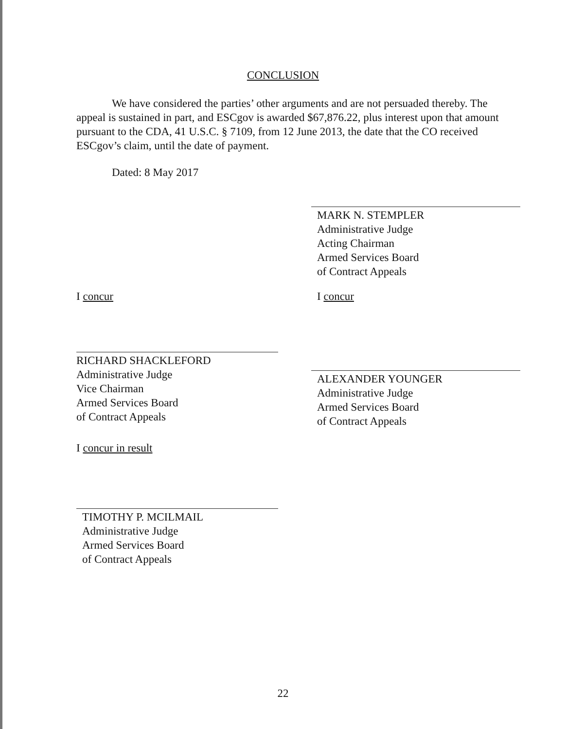CONCLUSION
We have considered the parties’ other arguments and are not persuaded thereby. The appeal is sustained in part, and ESCgov is awarded $67,876.22, plus interest upon that amount pursuant to the CDA, 41 U.S.C. § 7109, from 12 June 2013, the date that the CO received ESCgov’s claim, until the date of payment.
Dated: 8 May 2017
MARK N. STEMPLER
Administrative Judge
Acting Chairman
Armed Services Board
of Contract Appeals
I concur
RICHARD SHACKLEFORD
Administrative Judge
Vice Chairman
Armed Services Board
of Contract Appeals
I concur
ALEXANDER YOUNGER
Administrative Judge
Armed Services Board
of Contract Appeals
I concur in result
TIMOTHY P. MCILMAIL
Administrative Judge
Armed Services Board
of Contract Appeals
22